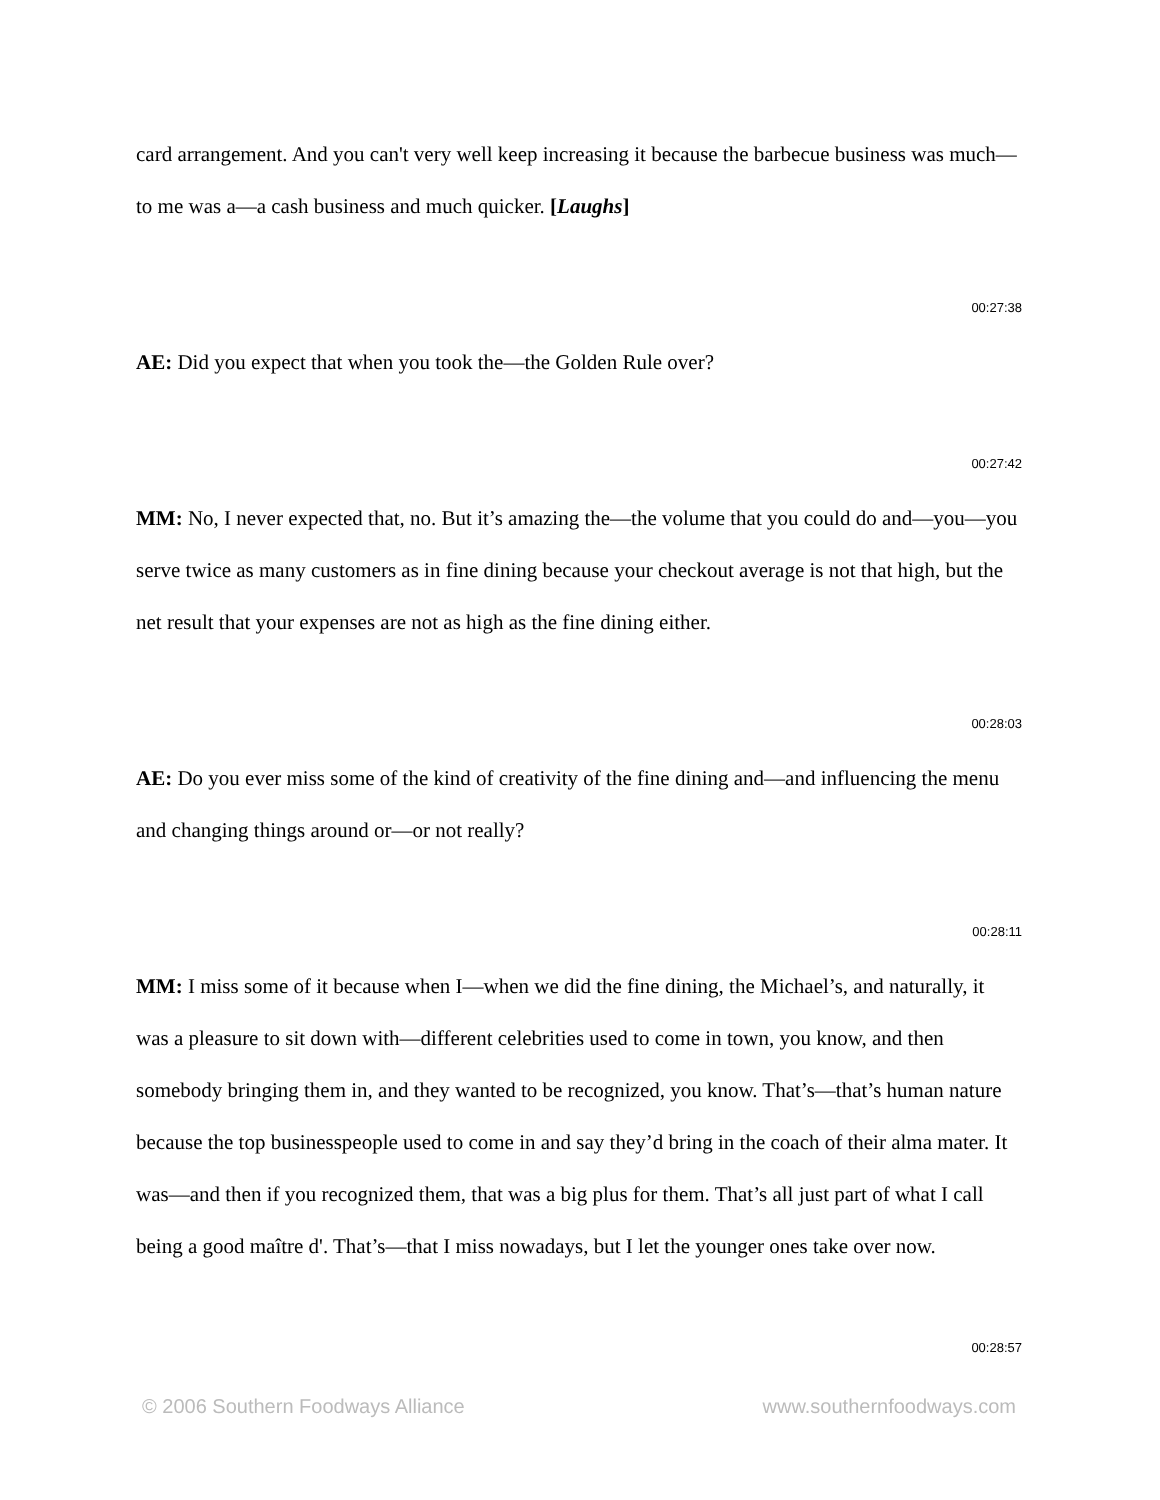card arrangement. And you can't very well keep increasing it because the barbecue business was much—to me was a—a cash business and much quicker. [Laughs]
00:27:38
AE: Did you expect that when you took the—the Golden Rule over?
00:27:42
MM: No, I never expected that, no. But it’s amazing the—the volume that you could do and—you—you serve twice as many customers as in fine dining because your checkout average is not that high, but the net result that your expenses are not as high as the fine dining either.
00:28:03
AE: Do you ever miss some of the kind of creativity of the fine dining and—and influencing the menu and changing things around or—or not really?
00:28:11
MM: I miss some of it because when I—when we did the fine dining, the Michael’s, and naturally, it was a pleasure to sit down with—different celebrities used to come in town, you know, and then somebody bringing them in, and they wanted to be recognized, you know. That’s—that’s human nature because the top businesspeople used to come in and say they’d bring in the coach of their alma mater. It was—and then if you recognized them, that was a big plus for them. That’s all just part of what I call being a good maître d'. That’s—that I miss nowadays, but I let the younger ones take over now.
00:28:57
© 2006 Southern Foodways Alliance www.southernfoodways.com